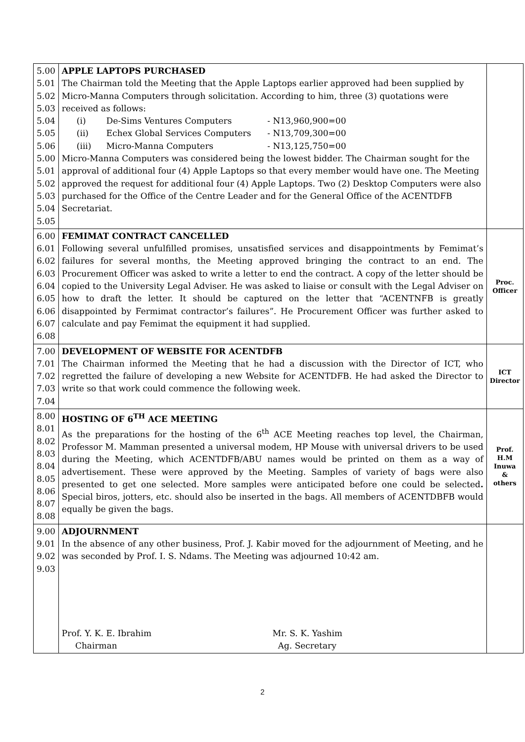| 5.00 5.01 5.02 5.03 5.04 5.05 5.06 5.00 5.01 5.02 5.03 5.04 5.05 | APPLE LAPTOPS PURCHASED The Chairman told the Meeting that the Apple Laptops earlier approved had been supplied by Micro-Manna Computers through solicitation. According to him, three (3) quotations were received as follows: (i) De-Sims Ventures Computers - N13,960,900=00 (ii) Echex Global Services Computers - N13,709,300=00 (iii) Micro-Manna Computers - N13,125,750=00 Micro-Manna Computers was considered being the lowest bidder. The Chairman sought for the approval of additional four (4) Apple Laptops so that every member would have one. The Meeting approved the request for additional four (4) Apple Laptops. Two (2) Desktop Computers were also purchased for the Office of the Centre Leader and for the General Office of the ACENTDFB Secretariat. | |
| 6.00 6.01 6.02 6.03 6.04 6.05 6.06 6.07 6.08 | FEMIMAT CONTRACT CANCELLED Following several unfulfilled promises, unsatisfied services and disappointments by Femimat’s failures for several months, the Meeting approved bringing the contract to an end. The Procurement Officer was asked to write a letter to end the contract. A copy of the letter should be copied to the University Legal Adviser. He was asked to liaise or consult with the Legal Adviser on how to draft the letter. It should be captured on the letter that “ACENTNFB is greatly disappointed by Fermimat contractor’s failures”. He Procurement Officer was further asked to calculate and pay Femimat the equipment it had supplied. | Proc. Officer |
| 7.00 7.01 7.02 7.03 7.04 | DEVELOPMENT OF WEBSITE FOR ACENTDFB The Chairman informed the Meeting that he had a discussion with the Director of ICT, who regretted the failure of developing a new Website for ACENTDFB. He had asked the Director to write so that work could commence the following week. | ICT Director |
| 8.00 8.01 8.02 8.03 8.04 8.05 8.06 8.07 8.08 | HOSTING OF 6<sup>TH</sup> ACE MEETING As the preparations for the hosting of the 6<sup>th</sup> ACE Meeting reaches top level, the Chairman, Professor M. Mamman presented a universal modem, HP Mouse with universal drivers to be used during the Meeting, which ACENTDFB/ABU names would be printed on them as a way of advertisement. These were approved by the Meeting. Samples of variety of bags were also presented to get one selected. More samples were anticipated before one could be selected . Special biros, jotters, etc. should also be inserted in the bags. All members of ACENTDBFB would equally be given the bags. | Prof. H.M Inuwa & others |
| 9.00 9.01 9.02 9.03 | ADJOURNMENT In the absence of any other business, Prof. J. Kabir moved for the adjournment of Meeting, and he was seconded by Prof. I. S. Ndams. The Meeting was adjourned 10:42 am. Prof. Y. K. E. Ibrahim Chairman Mr. S. K. Yashim Ag. Secretary | |
2